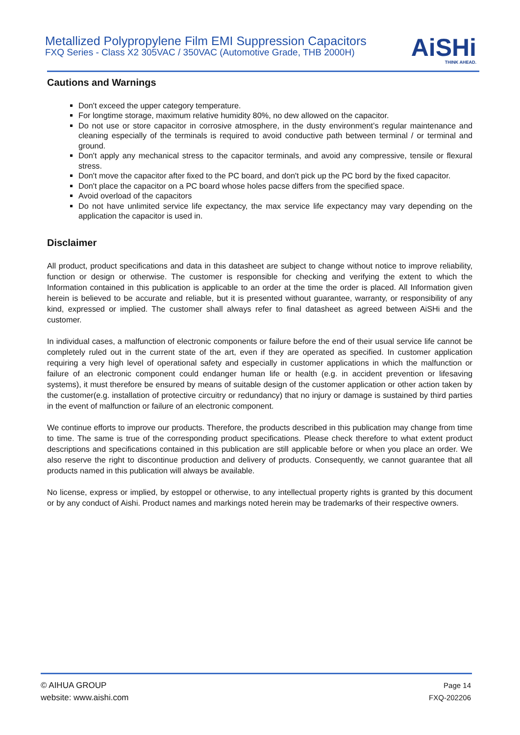Metallized Polypropylene Film EMI Suppression Capacitors
FXQ Series - Class X2 305VAC / 350VAC (Automotive Grade, THB 2000H)
AiSHi
THINK AHEAD.
Cautions and Warnings
Don't exceed the upper category temperature.
For longtime storage, maximum relative humidity 80%, no dew allowed on the capacitor.
Do not use or store capacitor in corrosive atmosphere, in the dusty environment’s regular maintenance and cleaning especially of the terminals is required to avoid conductive path between terminal / or terminal and ground.
Don't apply any mechanical stress to the capacitor terminals, and avoid any compressive, tensile or flexural stress.
Don't move the capacitor after fixed to the PC board, and don't pick up the PC bord by the fixed capacitor.
Don't place the capacitor on a PC board whose holes pacse differs from the specified space.
Avoid overload of the capacitors
Do not have unlimited service life expectancy, the max service life expectancy may vary depending on the application the capacitor is used in.
Disclaimer
All product, product specifications and data in this datasheet are subject to change without notice to improve reliability, function or design or otherwise. The customer is responsible for checking and verifying the extent to which the Information contained in this publication is applicable to an order at the time the order is placed. All Information given herein is believed to be accurate and reliable, but it is presented without guarantee, warranty, or responsibility of any kind, expressed or implied. The customer shall always refer to final datasheet as agreed between AiSHi and the customer.
In individual cases, a malfunction of electronic components or failure before the end of their usual service life cannot be completely ruled out in the current state of the art, even if they are operated as specified. In customer application requiring a very high level of operational safety and especially in customer applications in which the malfunction or failure of an electronic component could endanger human life or health (e.g. in accident prevention or lifesaving systems), it must therefore be ensured by means of suitable design of the customer application or other action taken by the customer(e.g. installation of protective circuitry or redundancy) that no injury or damage is sustained by third parties in the event of malfunction or failure of an electronic component.
We continue efforts to improve our products. Therefore, the products described in this publication may change from time to time. The same is true of the corresponding product specifications. Please check therefore to what extent product descriptions and specifications contained in this publication are still applicable before or when you place an order. We also reserve the right to discontinue production and delivery of products. Consequently, we cannot guarantee that all products named in this publication will always be available.
No license, express or implied, by estoppel or otherwise, to any intellectual property rights is granted by this document or by any conduct of Aishi. Product names and markings noted herein may be trademarks of their respective owners.
© AIHUA GROUP
website: www.aishi.com
Page 14
FXQ-202206